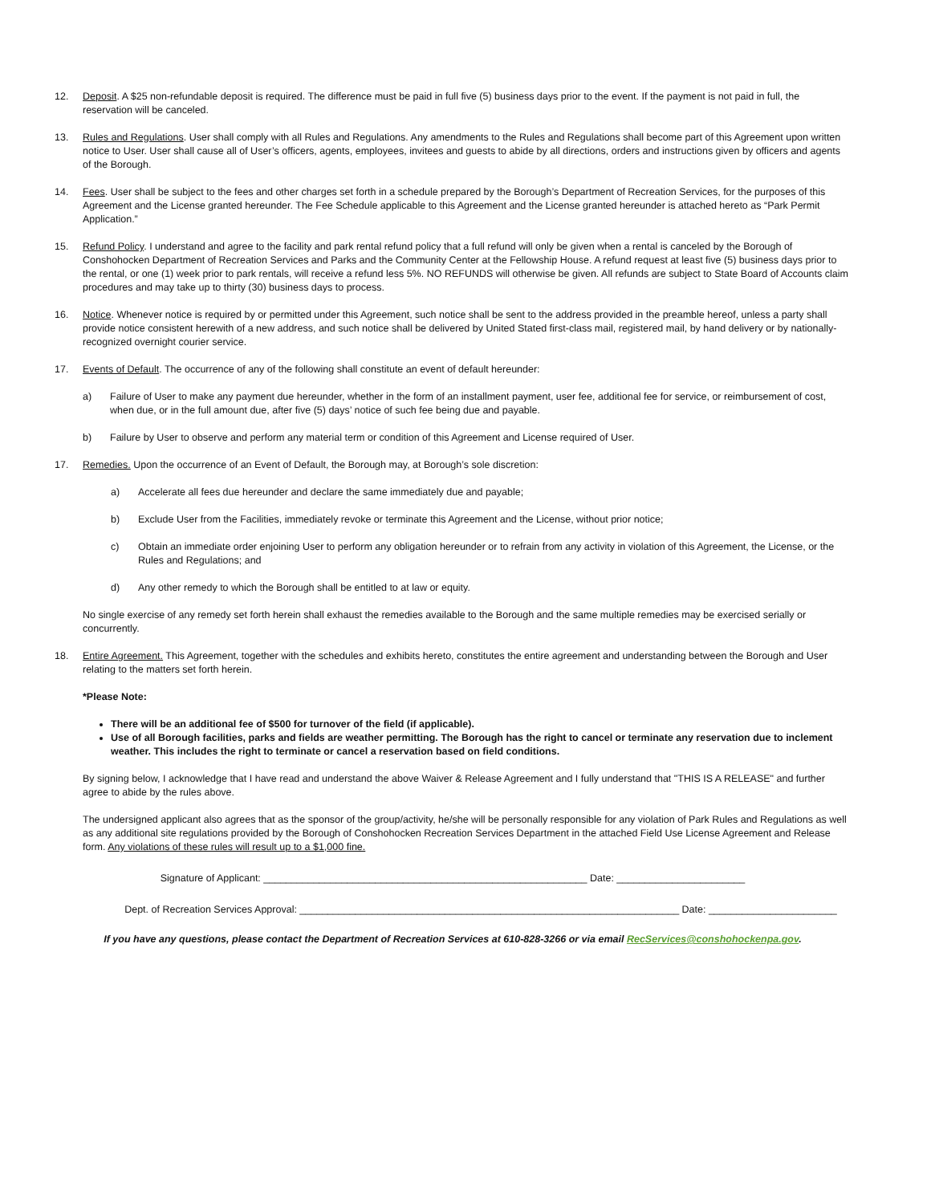12. Deposit. A $25 non-refundable deposit is required. The difference must be paid in full five (5) business days prior to the event. If the payment is not paid in full, the reservation will be canceled.
13. Rules and Regulations. User shall comply with all Rules and Regulations. Any amendments to the Rules and Regulations shall become part of this Agreement upon written notice to User. User shall cause all of User’s officers, agents, employees, invitees and guests to abide by all directions, orders and instructions given by officers and agents of the Borough.
14. Fees. User shall be subject to the fees and other charges set forth in a schedule prepared by the Borough’s Department of Recreation Services, for the purposes of this Agreement and the License granted hereunder. The Fee Schedule applicable to this Agreement and the License granted hereunder is attached hereto as “Park Permit Application.”
15. Refund Policy. I understand and agree to the facility and park rental refund policy that a full refund will only be given when a rental is canceled by the Borough of Conshohocken Department of Recreation Services and Parks and the Community Center at the Fellowship House. A refund request at least five (5) business days prior to the rental, or one (1) week prior to park rentals, will receive a refund less 5%. NO REFUNDS will otherwise be given. All refunds are subject to State Board of Accounts claim procedures and may take up to thirty (30) business days to process.
16. Notice. Whenever notice is required by or permitted under this Agreement, such notice shall be sent to the address provided in the preamble hereof, unless a party shall provide notice consistent herewith of a new address, and such notice shall be delivered by United Stated first-class mail, registered mail, by hand delivery or by nationally-recognized overnight courier service.
17. Events of Default. The occurrence of any of the following shall constitute an event of default hereunder:
a) Failure of User to make any payment due hereunder, whether in the form of an installment payment, user fee, additional fee for service, or reimbursement of cost, when due, or in the full amount due, after five (5) days’ notice of such fee being due and payable.
b) Failure by User to observe and perform any material term or condition of this Agreement and License required of User.
17. Remedies. Upon the occurrence of an Event of Default, the Borough may, at Borough’s sole discretion:
a) Accelerate all fees due hereunder and declare the same immediately due and payable;
b) Exclude User from the Facilities, immediately revoke or terminate this Agreement and the License, without prior notice;
c) Obtain an immediate order enjoining User to perform any obligation hereunder or to refrain from any activity in violation of this Agreement, the License, or the Rules and Regulations; and
d) Any other remedy to which the Borough shall be entitled to at law or equity.
No single exercise of any remedy set forth herein shall exhaust the remedies available to the Borough and the same multiple remedies may be exercised serially or concurrently.
18. Entire Agreement. This Agreement, together with the schedules and exhibits hereto, constitutes the entire agreement and understanding between the Borough and User relating to the matters set forth herein.
*Please Note:
There will be an additional fee of $500 for turnover of the field (if applicable).
Use of all Borough facilities, parks and fields are weather permitting. The Borough has the right to cancel or terminate any reservation due to inclement weather. This includes the right to terminate or cancel a reservation based on field conditions.
By signing below, I acknowledge that I have read and understand the above Waiver & Release Agreement and I fully understand that "THIS IS A RELEASE" and further agree to abide by the rules above.
The undersigned applicant also agrees that as the sponsor of the group/activity, he/she will be personally responsible for any violation of Park Rules and Regulations as well as any additional site regulations provided by the Borough of Conshohocken Recreation Services Department in the attached Field Use License Agreement and Release form. Any violations of these rules will result up to a $1,000 fine.
Signature of Applicant: __________________________________________________________ Date: _______________________
Dept. of Recreation Services Approval: ____________________________________________________________________ Date: _______________________
If you have any questions, please contact the Department of Recreation Services at 610-828-3266 or via email RecServices@conshohockenpa.gov.